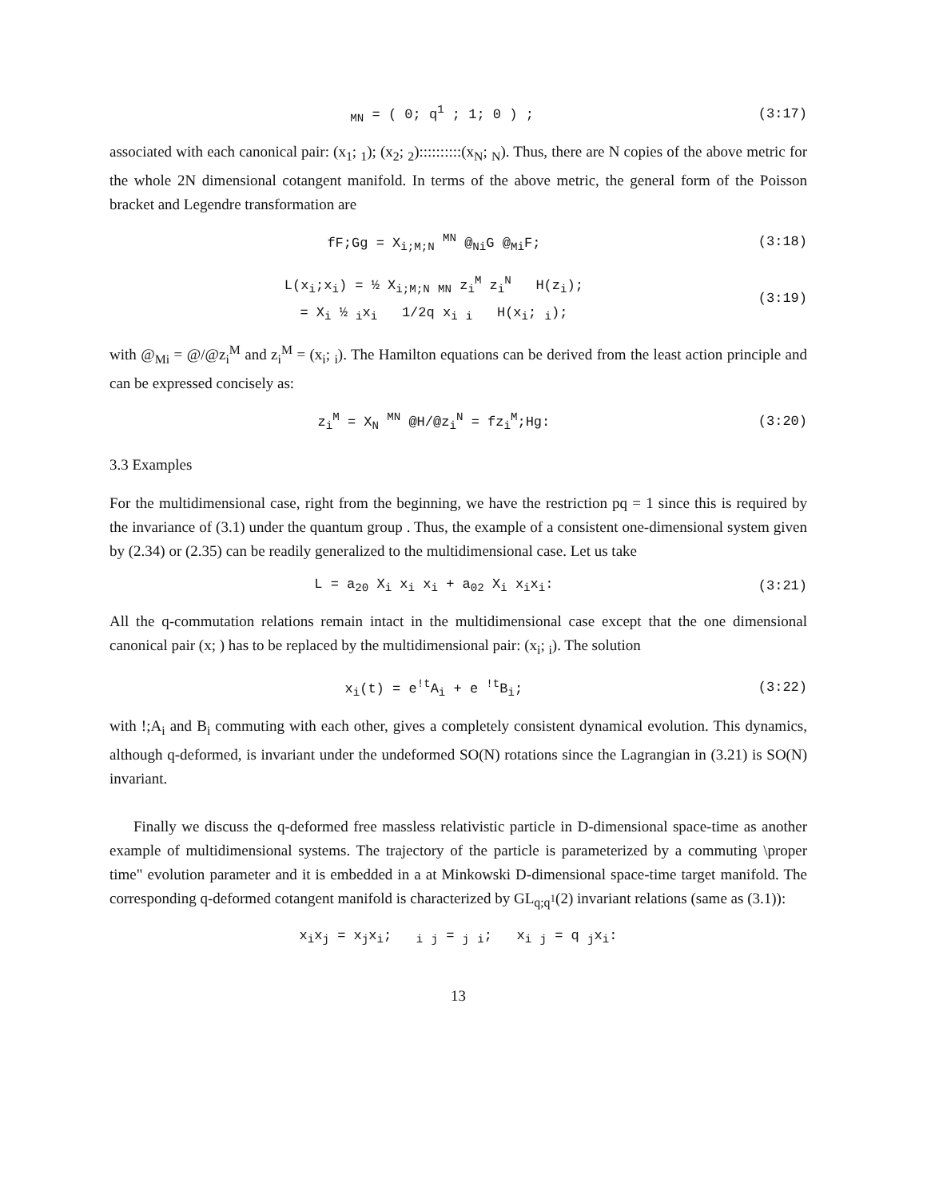<sub>MN</sub> = ( 0; q<sup>1</sup> ; 1; 0 ) ; (3:17)
associated with each canonical pair: (x<sub>1</sub>; <sub>1</sub>); (x<sub>2</sub>; <sub>2</sub>)::::::::::(x<sub>N</sub>; <sub>N</sub>). Thus, there are N copies of the above metric for the whole 2N dimensional cotangent manifold. In terms of the above metric, the general form of the Poisson bracket and Legendre transformation are
fF;Gg = X<sub>i;M;N</sub> <sup>MN</sup> @<sub>Ni</sub>G @<sub>Mi</sub>F; (3:18)
L(x<sub>i</sub>;x<sub>i</sub>) = ½ X<sub>i;M;N</sub> <sub>MN</sub> z<sub>i</sub><sup>M</sup> z<sub>i</sub><sup>N</sup> H(z<sub>i</sub>);
= X<sub>i</sub> ½ <sub>i</sub>x<sub>i</sub> 1/2q x<sub>i</sub> <sub>i</sub> H(x<sub>i</sub>; <sub>i</sub>); (3:19)
with @<sub>Mi</sub> = @/@z<sub>i</sub><sup>M</sup> and z<sub>i</sub><sup>M</sup> = (x<sub>i</sub>; <sub>i</sub>). The Hamilton equations can be derived from the least action principle and can be expressed concisely as:
z<sub>i</sub><sup>M</sup> = X<sub>N</sub> <sup>MN</sup> @H/@z<sub>i</sub><sup>N</sup> = fz<sub>i</sub><sup>M</sup>;Hg: (3:20)
3.3 Examples
For the multidimensional case, right from the beginning, we have the restriction pq = 1 since this is required by the invariance of (3.1) under the quantum group . Thus, the example of a consistent one-dimensional system given by (2.34) or (2.35) can be readily generalized to the multidimensional case. Let us take
L = a<sub>20</sub> X<sub>i</sub> x<sub>i</sub> x<sub>i</sub> + a<sub>02</sub> X<sub>i</sub> x<sub>i</sub>x<sub>i</sub>: (3:21)
All the q-commutation relations remain intact in the multidimensional case except that the one dimensional canonical pair (x; ) has to be replaced by the multidimensional pair: (x<sub>i</sub>; <sub>i</sub>). The solution
x<sub>i</sub>(t) = e<sup>!t</sup>A<sub>i</sub> + e <sup>!t</sup>B<sub>i</sub>; (3:22)
with !;A<sub>i</sub> and B<sub>i</sub> commuting with each other, gives a completely consistent dynamical evolution. This dynamics, although q-deformed, is invariant under the undeformed SO(N) rotations since the Lagrangian in (3.21) is SO(N) invariant.
Finally we discuss the q-deformed free massless relativistic particle in D-dimensional space-time as another example of multidimensional systems. The trajectory of the particle is parameterized by a commuting \proper time" evolution parameter and it is embedded in a at Minkowski D-dimensional space-time target manifold. The corresponding q-deformed cotangent manifold is characterized by GL<sub>q;q<sup>1</sup></sub>(2) invariant relations (same as (3.1)):
x<sub>i</sub>x<sub>j</sub> = x<sub>j</sub>x<sub>i</sub>; <sub>i</sub> <sub>j</sub> = <sub>j</sub> <sub>i</sub>; x<sub>i</sub> <sub>j</sub> = q <sub>j</sub>x<sub>i</sub>:
13